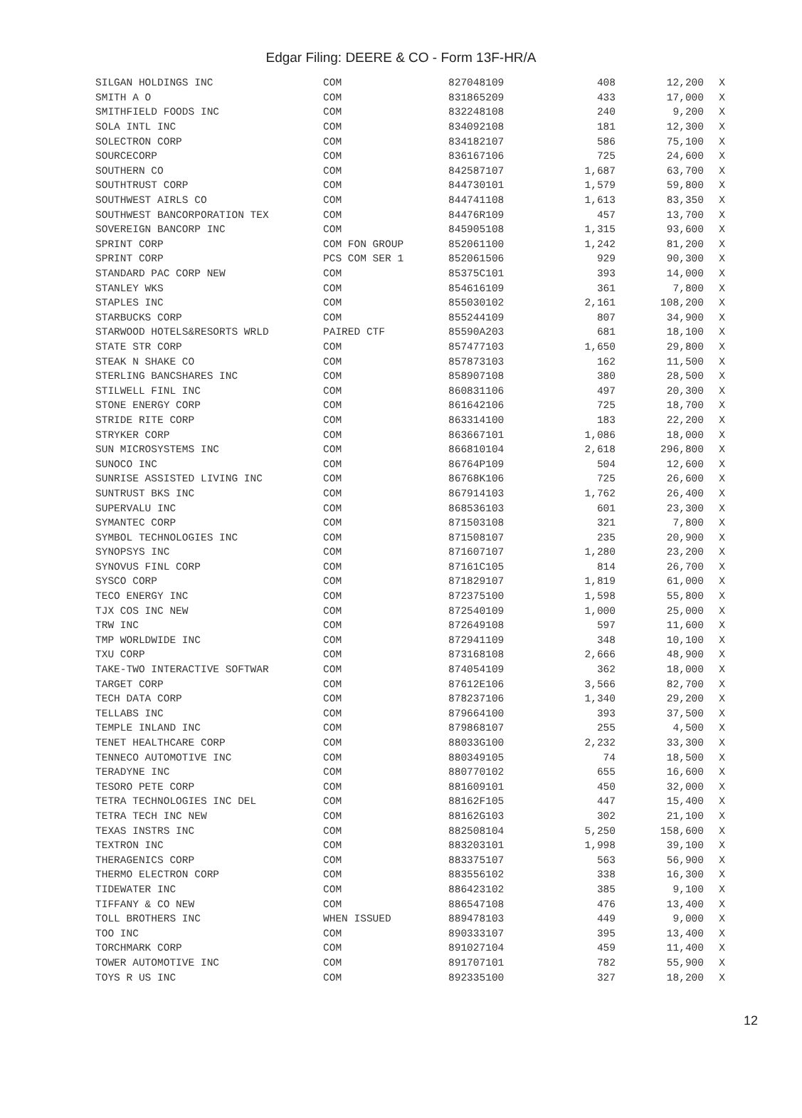Edgar Filing: DEERE & CO - Form 13F-HR/A
| SILGAN HOLDINGS INC | COM | 827048109 | 408 | 12,200 | X |
| SMITH A O | COM | 831865209 | 433 | 17,000 | X |
| SMITHFIELD FOODS INC | COM | 832248108 | 240 | 9,200 | X |
| SOLA INTL INC | COM | 834092108 | 181 | 12,300 | X |
| SOLECTRON CORP | COM | 834182107 | 586 | 75,100 | X |
| SOURCECORP | COM | 836167106 | 725 | 24,600 | X |
| SOUTHERN CO | COM | 842587107 | 1,687 | 63,700 | X |
| SOUTHTRUST CORP | COM | 844730101 | 1,579 | 59,800 | X |
| SOUTHWEST AIRLS CO | COM | 844741108 | 1,613 | 83,350 | X |
| SOUTHWEST BANCORPORATION TEX | COM | 84476R109 | 457 | 13,700 | X |
| SOVEREIGN BANCORP INC | COM | 845905108 | 1,315 | 93,600 | X |
| SPRINT CORP | COM FON GROUP | 852061100 | 1,242 | 81,200 | X |
| SPRINT CORP | PCS COM SER 1 | 852061506 | 929 | 90,300 | X |
| STANDARD PAC CORP NEW | COM | 85375C101 | 393 | 14,000 | X |
| STANLEY WKS | COM | 854616109 | 361 | 7,800 | X |
| STAPLES INC | COM | 855030102 | 2,161 | 108,200 | X |
| STARBUCKS CORP | COM | 855244109 | 807 | 34,900 | X |
| STARWOOD HOTELS&RESORTS WRLD | PAIRED CTF | 85590A203 | 681 | 18,100 | X |
| STATE STR CORP | COM | 857477103 | 1,650 | 29,800 | X |
| STEAK N SHAKE CO | COM | 857873103 | 162 | 11,500 | X |
| STERLING BANCSHARES INC | COM | 858907108 | 380 | 28,500 | X |
| STILWELL FINL INC | COM | 860831106 | 497 | 20,300 | X |
| STONE ENERGY CORP | COM | 861642106 | 725 | 18,700 | X |
| STRIDE RITE CORP | COM | 863314100 | 183 | 22,200 | X |
| STRYKER CORP | COM | 863667101 | 1,086 | 18,000 | X |
| SUN MICROSYSTEMS INC | COM | 866810104 | 2,618 | 296,800 | X |
| SUNOCO INC | COM | 86764P109 | 504 | 12,600 | X |
| SUNRISE ASSISTED LIVING INC | COM | 86768K106 | 725 | 26,600 | X |
| SUNTRUST BKS INC | COM | 867914103 | 1,762 | 26,400 | X |
| SUPERVALU INC | COM | 868536103 | 601 | 23,300 | X |
| SYMANTEC CORP | COM | 871503108 | 321 | 7,800 | X |
| SYMBOL TECHNOLOGIES INC | COM | 871508107 | 235 | 20,900 | X |
| SYNOPSYS INC | COM | 871607107 | 1,280 | 23,200 | X |
| SYNOVUS FINL CORP | COM | 87161C105 | 814 | 26,700 | X |
| SYSCO CORP | COM | 871829107 | 1,819 | 61,000 | X |
| TECO ENERGY INC | COM | 872375100 | 1,598 | 55,800 | X |
| TJX COS INC NEW | COM | 872540109 | 1,000 | 25,000 | X |
| TRW INC | COM | 872649108 | 597 | 11,600 | X |
| TMP WORLDWIDE INC | COM | 872941109 | 348 | 10,100 | X |
| TXU CORP | COM | 873168108 | 2,666 | 48,900 | X |
| TAKE-TWO INTERACTIVE SOFTWAR | COM | 874054109 | 362 | 18,000 | X |
| TARGET CORP | COM | 87612E106 | 3,566 | 82,700 | X |
| TECH DATA CORP | COM | 878237106 | 1,340 | 29,200 | X |
| TELLABS INC | COM | 879664100 | 393 | 37,500 | X |
| TEMPLE INLAND INC | COM | 879868107 | 255 | 4,500 | X |
| TENET HEALTHCARE CORP | COM | 88033G100 | 2,232 | 33,300 | X |
| TENNECO AUTOMOTIVE INC | COM | 880349105 | 74 | 18,500 | X |
| TERADYNE INC | COM | 880770102 | 655 | 16,600 | X |
| TESORO PETE CORP | COM | 881609101 | 450 | 32,000 | X |
| TETRA TECHNOLOGIES INC DEL | COM | 88162F105 | 447 | 15,400 | X |
| TETRA TECH INC NEW | COM | 88162G103 | 302 | 21,100 | X |
| TEXAS INSTRS INC | COM | 882508104 | 5,250 | 158,600 | X |
| TEXTRON INC | COM | 883203101 | 1,998 | 39,100 | X |
| THERAGENICS CORP | COM | 883375107 | 563 | 56,900 | X |
| THERMO ELECTRON CORP | COM | 883556102 | 338 | 16,300 | X |
| TIDEWATER INC | COM | 886423102 | 385 | 9,100 | X |
| TIFFANY & CO NEW | COM | 886547108 | 476 | 13,400 | X |
| TOLL BROTHERS INC | WHEN ISSUED | 889478103 | 449 | 9,000 | X |
| TOO INC | COM | 890333107 | 395 | 13,400 | X |
| TORCHMARK CORP | COM | 891027104 | 459 | 11,400 | X |
| TOWER AUTOMOTIVE INC | COM | 891707101 | 782 | 55,900 | X |
| TOYS R US INC | COM | 892335100 | 327 | 18,200 | X |
12